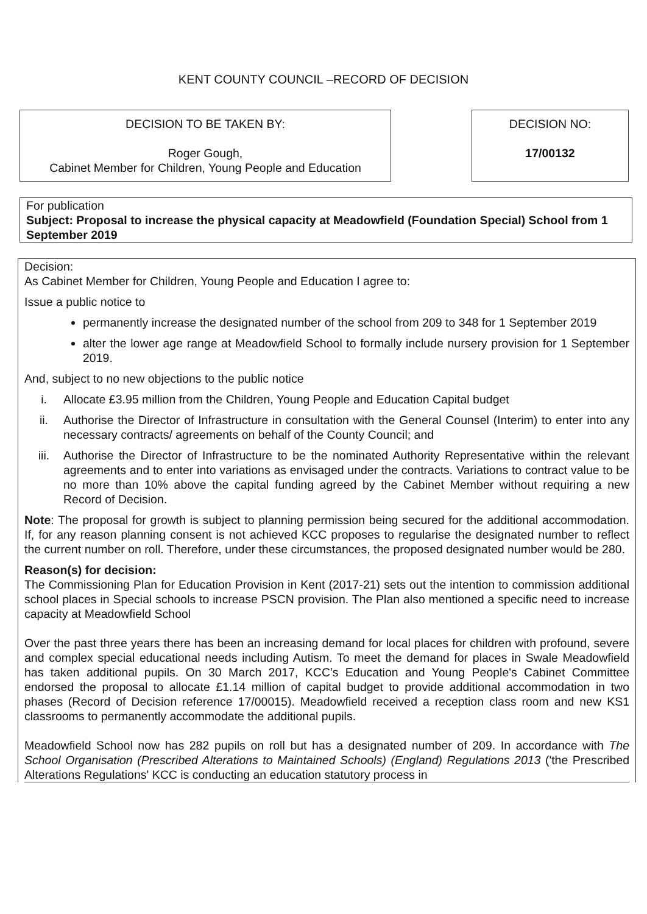KENT COUNTY COUNCIL –RECORD OF DECISION
DECISION TO BE TAKEN BY:
Roger Gough,
Cabinet Member for Children, Young People and Education
DECISION NO:
17/00132
For publication
Subject: Proposal to increase the physical capacity at Meadowfield (Foundation Special) School from 1 September 2019
Decision:
As Cabinet Member for Children, Young People and Education I agree to:
Issue a public notice to
permanently increase the designated number of the school from 209 to 348 for 1 September 2019
alter the lower age range at Meadowfield School to formally include nursery provision for 1 September 2019.
And, subject to no new objections to the public notice
i. Allocate £3.95 million from the Children, Young People and Education Capital budget
ii. Authorise the Director of Infrastructure in consultation with the General Counsel (Interim) to enter into any necessary contracts/ agreements on behalf of the County Council; and
iii. Authorise the Director of Infrastructure to be the nominated Authority Representative within the relevant agreements and to enter into variations as envisaged under the contracts. Variations to contract value to be no more than 10% above the capital funding agreed by the Cabinet Member without requiring a new Record of Decision.
Note: The proposal for growth is subject to planning permission being secured for the additional accommodation. If, for any reason planning consent is not achieved KCC proposes to regularise the designated number to reflect the current number on roll. Therefore, under these circumstances, the proposed designated number would be 280.
Reason(s) for decision:
The Commissioning Plan for Education Provision in Kent (2017-21) sets out the intention to commission additional school places in Special schools to increase PSCN provision. The Plan also mentioned a specific need to increase capacity at Meadowfield School
Over the past three years there has been an increasing demand for local places for children with profound, severe and complex special educational needs including Autism. To meet the demand for places in Swale Meadowfield has taken additional pupils. On 30 March 2017, KCC's Education and Young People's Cabinet Committee endorsed the proposal to allocate £1.14 million of capital budget to provide additional accommodation in two phases (Record of Decision reference 17/00015). Meadowfield received a reception class room and new KS1 classrooms to permanently accommodate the additional pupils.
Meadowfield School now has 282 pupils on roll but has a designated number of 209. In accordance with The School Organisation (Prescribed Alterations to Maintained Schools) (England) Regulations 2013 ('the Prescribed Alterations Regulations' KCC is conducting an education statutory process in